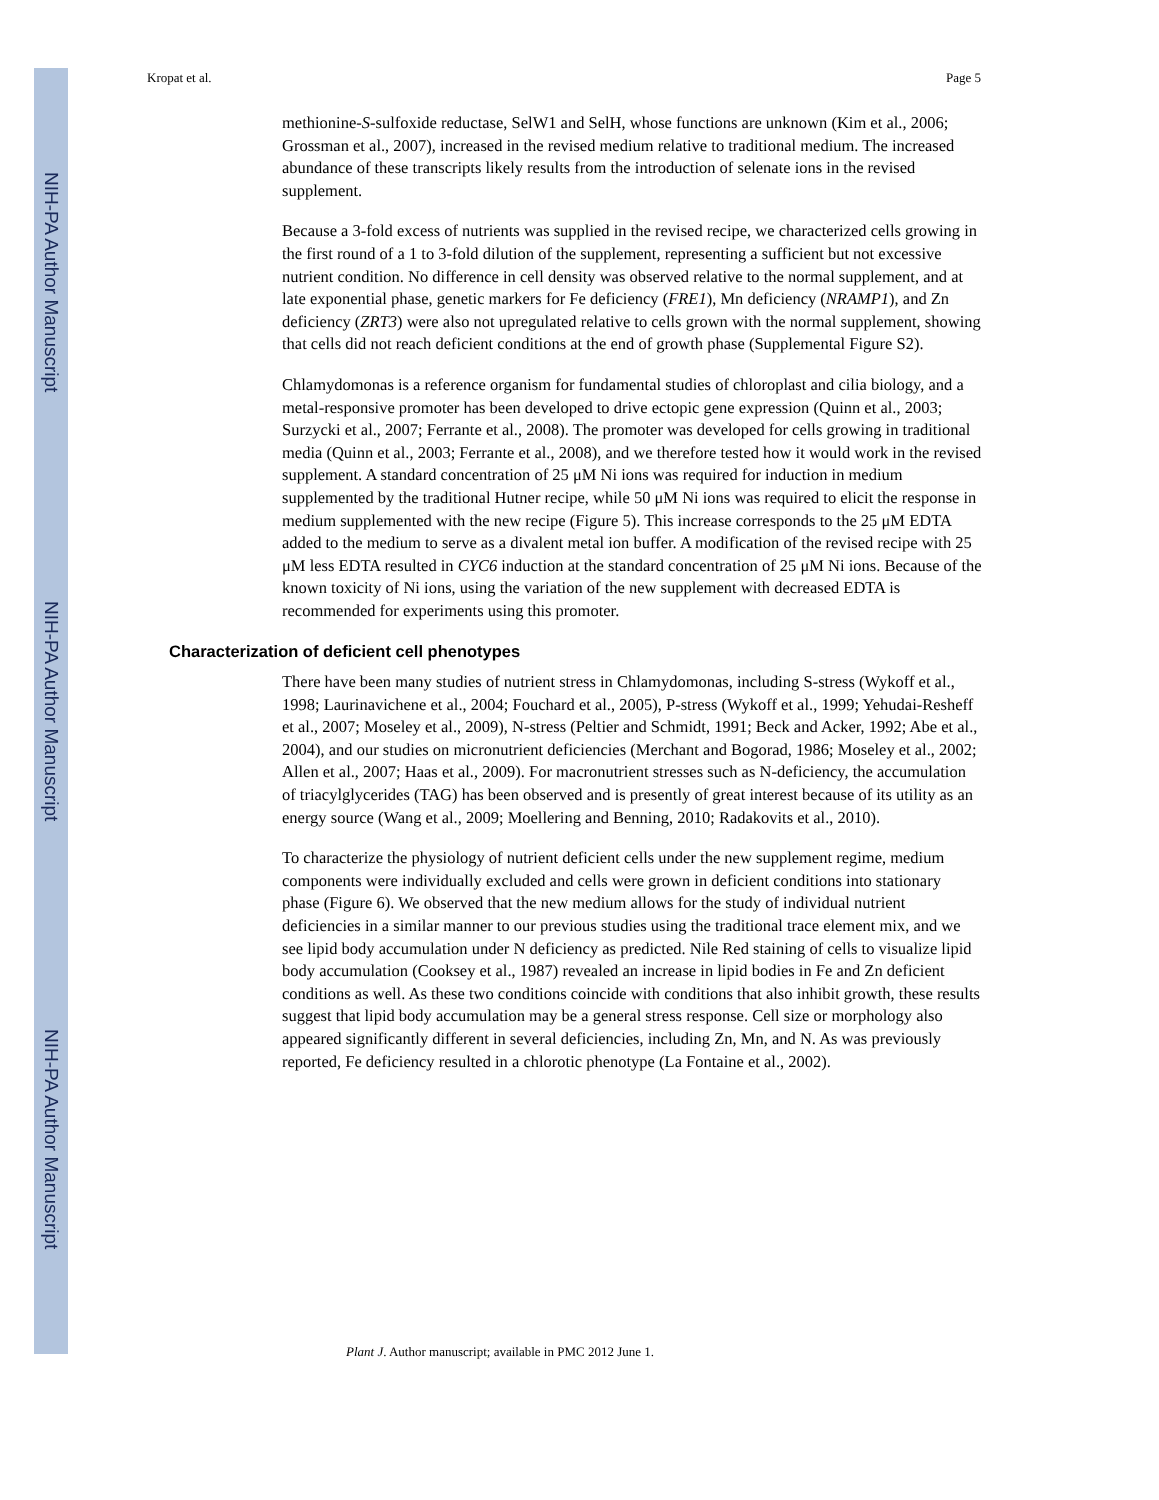NIH-PA Author Manuscript
NIH-PA Author Manuscript
NIH-PA Author Manuscript
Kropat et al. Page 5
methionine-S-sulfoxide reductase, SelW1 and SelH, whose functions are unknown (Kim et al., 2006; Grossman et al., 2007), increased in the revised medium relative to traditional medium. The increased abundance of these transcripts likely results from the introduction of selenate ions in the revised supplement.
Because a 3-fold excess of nutrients was supplied in the revised recipe, we characterized cells growing in the first round of a 1 to 3-fold dilution of the supplement, representing a sufficient but not excessive nutrient condition. No difference in cell density was observed relative to the normal supplement, and at late exponential phase, genetic markers for Fe deficiency (FRE1), Mn deficiency (NRAMP1), and Zn deficiency (ZRT3) were also not upregulated relative to cells grown with the normal supplement, showing that cells did not reach deficient conditions at the end of growth phase (Supplemental Figure S2).
Chlamydomonas is a reference organism for fundamental studies of chloroplast and cilia biology, and a metal-responsive promoter has been developed to drive ectopic gene expression (Quinn et al., 2003; Surzycki et al., 2007; Ferrante et al., 2008). The promoter was developed for cells growing in traditional media (Quinn et al., 2003; Ferrante et al., 2008), and we therefore tested how it would work in the revised supplement. A standard concentration of 25 μM Ni ions was required for induction in medium supplemented by the traditional Hutner recipe, while 50 μM Ni ions was required to elicit the response in medium supplemented with the new recipe (Figure 5). This increase corresponds to the 25 μM EDTA added to the medium to serve as a divalent metal ion buffer. A modification of the revised recipe with 25 μM less EDTA resulted in CYC6 induction at the standard concentration of 25 μM Ni ions. Because of the known toxicity of Ni ions, using the variation of the new supplement with decreased EDTA is recommended for experiments using this promoter.
Characterization of deficient cell phenotypes
There have been many studies of nutrient stress in Chlamydomonas, including S-stress (Wykoff et al., 1998; Laurinavichene et al., 2004; Fouchard et al., 2005), P-stress (Wykoff et al., 1999; Yehudai-Resheff et al., 2007; Moseley et al., 2009), N-stress (Peltier and Schmidt, 1991; Beck and Acker, 1992; Abe et al., 2004), and our studies on micronutrient deficiencies (Merchant and Bogorad, 1986; Moseley et al., 2002; Allen et al., 2007; Haas et al., 2009). For macronutrient stresses such as N-deficiency, the accumulation of triacylglycerides (TAG) has been observed and is presently of great interest because of its utility as an energy source (Wang et al., 2009; Moellering and Benning, 2010; Radakovits et al., 2010).
To characterize the physiology of nutrient deficient cells under the new supplement regime, medium components were individually excluded and cells were grown in deficient conditions into stationary phase (Figure 6). We observed that the new medium allows for the study of individual nutrient deficiencies in a similar manner to our previous studies using the traditional trace element mix, and we see lipid body accumulation under N deficiency as predicted. Nile Red staining of cells to visualize lipid body accumulation (Cooksey et al., 1987) revealed an increase in lipid bodies in Fe and Zn deficient conditions as well. As these two conditions coincide with conditions that also inhibit growth, these results suggest that lipid body accumulation may be a general stress response. Cell size or morphology also appeared significantly different in several deficiencies, including Zn, Mn, and N. As was previously reported, Fe deficiency resulted in a chlorotic phenotype (La Fontaine et al., 2002).
Plant J. Author manuscript; available in PMC 2012 June 1.